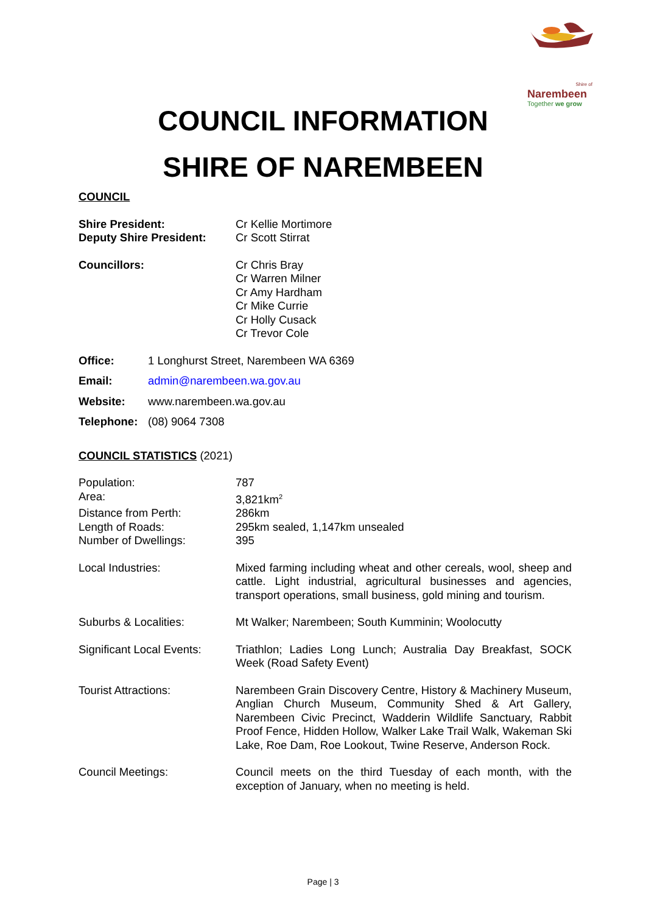Shire of
Narembeen
Together we grow
COUNCIL INFORMATION
SHIRE OF NAREMBEEN
COUNCIL
Shire President: Cr Kellie Mortimore
Deputy Shire President: Cr Scott Stirrat
Councillors: Cr Chris Bray
Cr Warren Milner
Cr Amy Hardham
Cr Mike Currie
Cr Holly Cusack
Cr Trevor Cole
Office: 1 Longhurst Street, Narembeen WA 6369
Email: admin@narembeen.wa.gov.au
Website: www.narembeen.wa.gov.au
Telephone: (08) 9064 7308
COUNCIL STATISTICS (2021)
Population: 787
Area: 3,821km<sup>2</sup>
Distance from Perth: 286km
Length of Roads: 295km sealed, 1,147km unsealed
Number of Dwellings: 395
Local Industries: Mixed farming including wheat and other cereals, wool, sheep and cattle. Light industrial, agricultural businesses and agencies, transport operations, small business, gold mining and tourism.
Suburbs & Localities: Mt Walker; Narembeen; South Kumminin; Woolocutty
Significant Local Events:
Triathlon; Ladies Long Lunch; Australia Day Breakfast, SOCK Week (Road Safety Event)
Tourist Attractions: Narembeen Grain Discovery Centre, History & Machinery Museum, Anglian Church Museum, Community Shed & Art Gallery, Narembeen Civic Precinct, Wadderin Wildlife Sanctuary, Rabbit Proof Fence, Hidden Hollow, Walker Lake Trail Walk, Wakeman Ski Lake, Roe Dam, Roe Lookout, Twine Reserve, Anderson Rock.
Council Meetings: Council meets on the third Tuesday of each month, with the exception of January, when no meeting is held.
Page | 3